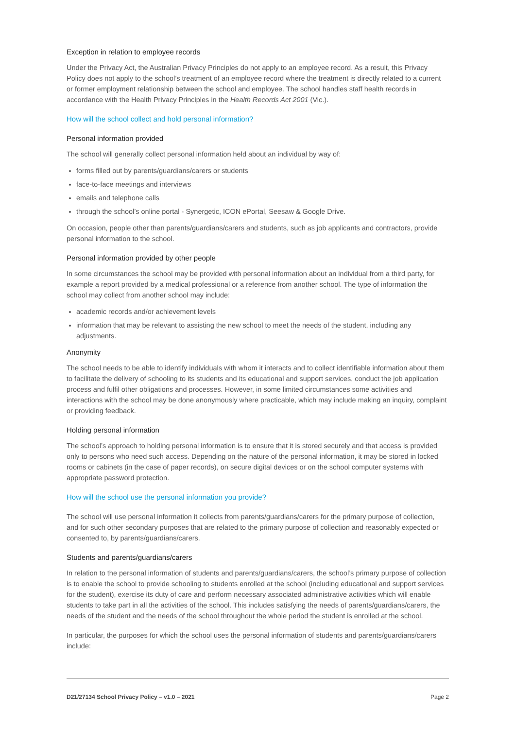Exception in relation to employee records
Under the Privacy Act, the Australian Privacy Principles do not apply to an employee record. As a result, this Privacy Policy does not apply to the school’s treatment of an employee record where the treatment is directly related to a current or former employment relationship between the school and employee. The school handles staff health records in accordance with the Health Privacy Principles in the Health Records Act 2001 (Vic.).
How will the school collect and hold personal information?
Personal information provided
The school will generally collect personal information held about an individual by way of:
forms filled out by parents/guardians/carers or students
face-to-face meetings and interviews
emails and telephone calls
through the school’s online portal - Synergetic, ICON ePortal, Seesaw & Google Drive.
On occasion, people other than parents/guardians/carers and students, such as job applicants and contractors, provide personal information to the school.
Personal information provided by other people
In some circumstances the school may be provided with personal information about an individual from a third party, for example a report provided by a medical professional or a reference from another school. The type of information the school may collect from another school may include:
academic records and/or achievement levels
information that may be relevant to assisting the new school to meet the needs of the student, including any adjustments.
Anonymity
The school needs to be able to identify individuals with whom it interacts and to collect identifiable information about them to facilitate the delivery of schooling to its students and its educational and support services, conduct the job application process and fulfil other obligations and processes. However, in some limited circumstances some activities and interactions with the school may be done anonymously where practicable, which may include making an inquiry, complaint or providing feedback.
Holding personal information
The school’s approach to holding personal information is to ensure that it is stored securely and that access is provided only to persons who need such access. Depending on the nature of the personal information, it may be stored in locked rooms or cabinets (in the case of paper records), on secure digital devices or on the school computer systems with appropriate password protection.
How will the school use the personal information you provide?
The school will use personal information it collects from parents/guardians/carers for the primary purpose of collection, and for such other secondary purposes that are related to the primary purpose of collection and reasonably expected or consented to, by parents/guardians/carers.
Students and parents/guardians/carers
In relation to the personal information of students and parents/guardians/carers, the school’s primary purpose of collection is to enable the school to provide schooling to students enrolled at the school (including educational and support services for the student), exercise its duty of care and perform necessary associated administrative activities which will enable students to take part in all the activities of the school. This includes satisfying the needs of parents/guardians/carers, the needs of the student and the needs of the school throughout the whole period the student is enrolled at the school.
In particular, the purposes for which the school uses the personal information of students and parents/guardians/carers include:
D21/27134 School Privacy Policy – v1.0 – 2021 Page 2